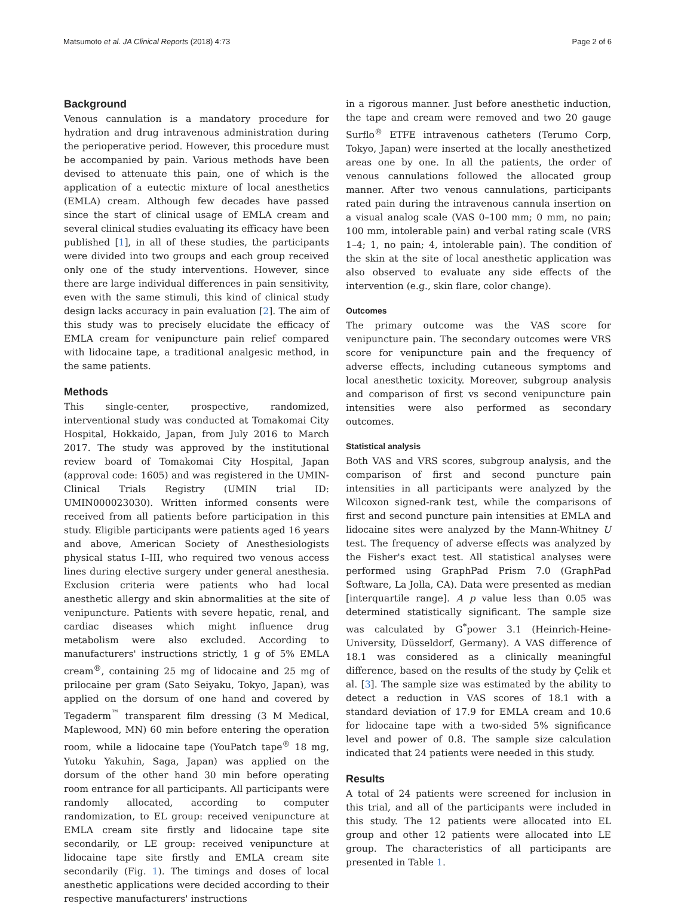Matsumoto et al. JA Clinical Reports (2018) 4:73 Page 2 of 6
Background
Venous cannulation is a mandatory procedure for hydration and drug intravenous administration during the perioperative period. However, this procedure must be accompanied by pain. Various methods have been devised to attenuate this pain, one of which is the application of a eutectic mixture of local anesthetics (EMLA) cream. Although few decades have passed since the start of clinical usage of EMLA cream and several clinical studies evaluating its efficacy have been published [1], in all of these studies, the participants were divided into two groups and each group received only one of the study interventions. However, since there are large individual differences in pain sensitivity, even with the same stimuli, this kind of clinical study design lacks accuracy in pain evaluation [2]. The aim of this study was to precisely elucidate the efficacy of EMLA cream for venipuncture pain relief compared with lidocaine tape, a traditional analgesic method, in the same patients.
Methods
This single-center, prospective, randomized, interventional study was conducted at Tomakomai City Hospital, Hokkaido, Japan, from July 2016 to March 2017. The study was approved by the institutional review board of Tomakomai City Hospital, Japan (approval code: 1605) and was registered in the UMIN-Clinical Trials Registry (UMIN trial ID: UMIN000023030). Written informed consents were received from all patients before participation in this study. Eligible participants were patients aged 16 years and above, American Society of Anesthesiologists physical status I–III, who required two venous access lines during elective surgery under general anesthesia. Exclusion criteria were patients who had local anesthetic allergy and skin abnormalities at the site of venipuncture. Patients with severe hepatic, renal, and cardiac diseases which might influence drug metabolism were also excluded. According to manufacturers' instructions strictly, 1 g of 5% EMLA cream<sup>®</sup>, containing 25 mg of lidocaine and 25 mg of prilocaine per gram (Sato Seiyaku, Tokyo, Japan), was applied on the dorsum of one hand and covered by Tegaderm<sup>™</sup> transparent film dressing (3 M Medical, Maplewood, MN) 60 min before entering the operation room, while a lidocaine tape (YouPatch tape<sup>®</sup> 18 mg, Yutoku Yakuhin, Saga, Japan) was applied on the dorsum of the other hand 30 min before operating room entrance for all participants. All participants were randomly allocated, according to computer randomization, to EL group: received venipuncture at EMLA cream site firstly and lidocaine tape site secondarily, or LE group: received venipuncture at lidocaine tape site firstly and EMLA cream site secondarily (Fig. 1). The timings and doses of local anesthetic applications were decided according to their respective manufacturers' instructions
in a rigorous manner. Just before anesthetic induction, the tape and cream were removed and two 20 gauge Surflo<sup>®</sup> ETFE intravenous catheters (Terumo Corp, Tokyo, Japan) were inserted at the locally anesthetized areas one by one. In all the patients, the order of venous cannulations followed the allocated group manner. After two venous cannulations, participants rated pain during the intravenous cannula insertion on a visual analog scale (VAS 0–100 mm; 0 mm, no pain; 100 mm, intolerable pain) and verbal rating scale (VRS 1–4; 1, no pain; 4, intolerable pain). The condition of the skin at the site of local anesthetic application was also observed to evaluate any side effects of the intervention (e.g., skin flare, color change).
Outcomes
The primary outcome was the VAS score for venipuncture pain. The secondary outcomes were VRS score for venipuncture pain and the frequency of adverse effects, including cutaneous symptoms and local anesthetic toxicity. Moreover, subgroup analysis and comparison of first vs second venipuncture pain intensities were also performed as secondary outcomes.
Statistical analysis
Both VAS and VRS scores, subgroup analysis, and the comparison of first and second puncture pain intensities in all participants were analyzed by the Wilcoxon signed-rank test, while the comparisons of first and second puncture pain intensities at EMLA and lidocaine sites were analyzed by the Mann-Whitney U test. The frequency of adverse effects was analyzed by the Fisher's exact test. All statistical analyses were performed using GraphPad Prism 7.0 (GraphPad Software, La Jolla, CA). Data were presented as median [interquartile range]. A p value less than 0.05 was determined statistically significant. The sample size was calculated by G<sup>*</sup>power 3.1 (Heinrich-Heine-University, Düsseldorf, Germany). A VAS difference of 18.1 was considered as a clinically meaningful difference, based on the results of the study by Çelik et al. [3]. The sample size was estimated by the ability to detect a reduction in VAS scores of 18.1 with a standard deviation of 17.9 for EMLA cream and 10.6 for lidocaine tape with a two-sided 5% significance level and power of 0.8. The sample size calculation indicated that 24 patients were needed in this study.
Results
A total of 24 patients were screened for inclusion in this trial, and all of the participants were included in this study. The 12 patients were allocated into EL group and other 12 patients were allocated into LE group. The characteristics of all participants are presented in Table 1.